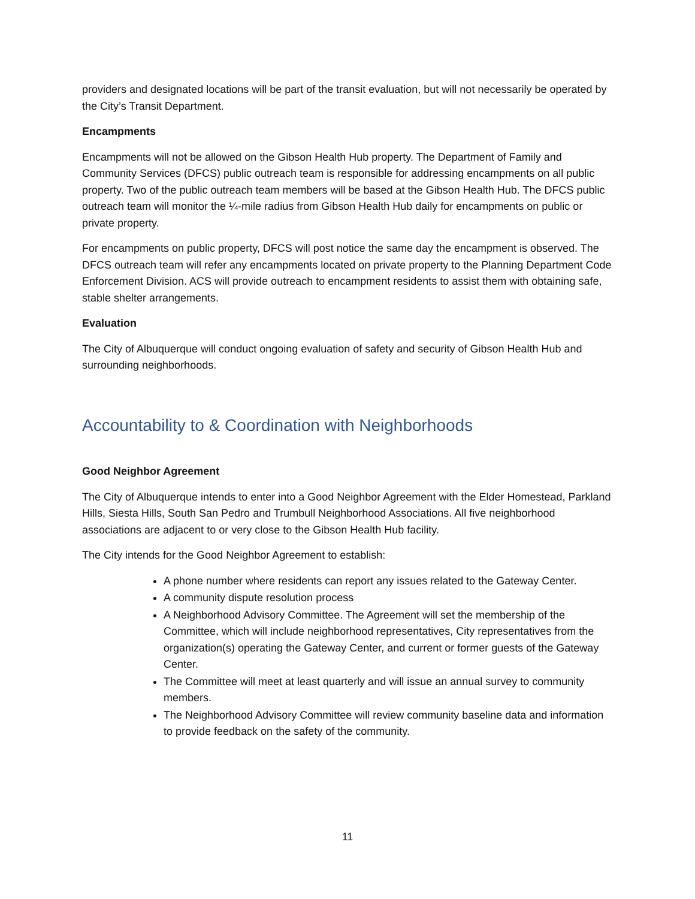providers and designated locations will be part of the transit evaluation, but will not necessarily be operated by the City’s Transit Department.
Encampments
Encampments will not be allowed on the Gibson Health Hub property. The Department of Family and Community Services (DFCS) public outreach team is responsible for addressing encampments on all public property. Two of the public outreach team members will be based at the Gibson Health Hub. The DFCS public outreach team will monitor the ¼-mile radius from Gibson Health Hub daily for encampments on public or private property.
For encampments on public property, DFCS will post notice the same day the encampment is observed. The DFCS outreach team will refer any encampments located on private property to the Planning Department Code Enforcement Division. ACS will provide outreach to encampment residents to assist them with obtaining safe, stable shelter arrangements.
Evaluation
The City of Albuquerque will conduct ongoing evaluation of safety and security of Gibson Health Hub and surrounding neighborhoods.
Accountability to & Coordination with Neighborhoods
Good Neighbor Agreement
The City of Albuquerque intends to enter into a Good Neighbor Agreement with the Elder Homestead, Parkland Hills, Siesta Hills, South San Pedro and Trumbull Neighborhood Associations. All five neighborhood associations are adjacent to or very close to the Gibson Health Hub facility.
The City intends for the Good Neighbor Agreement to establish:
A phone number where residents can report any issues related to the Gateway Center.
A community dispute resolution process
A Neighborhood Advisory Committee. The Agreement will set the membership of the Committee, which will include neighborhood representatives, City representatives from the organization(s) operating the Gateway Center, and current or former guests of the Gateway Center.
The Committee will meet at least quarterly and will issue an annual survey to community members.
The Neighborhood Advisory Committee will review community baseline data and information to provide feedback on the safety of the community.
11